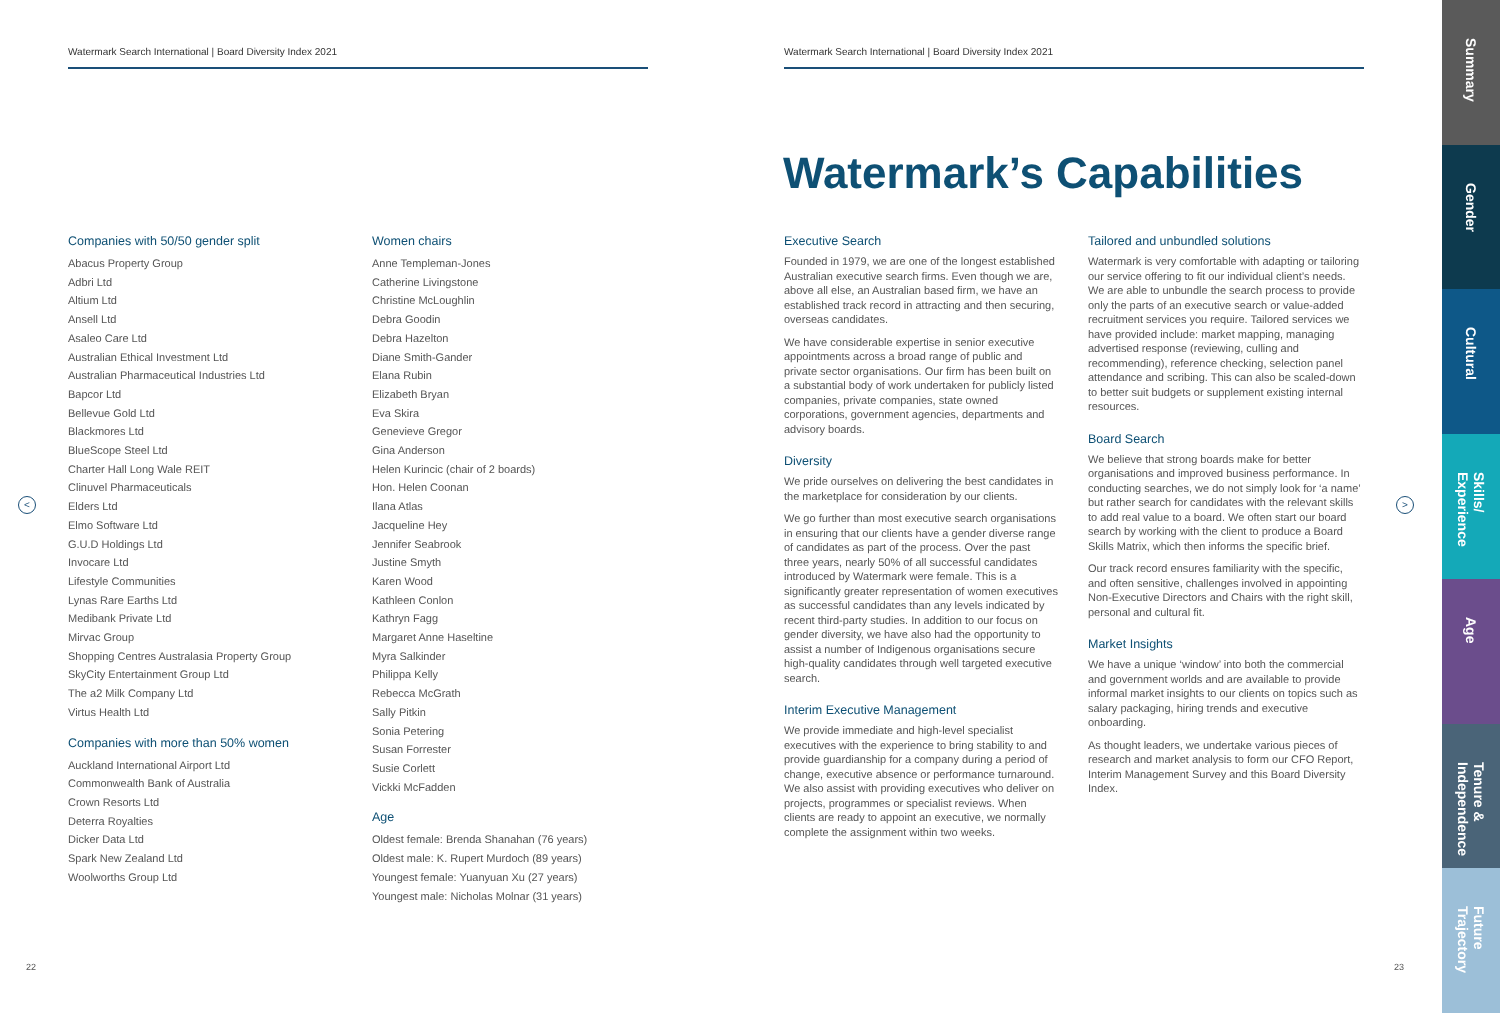Watermark Search International | Board Diversity Index 2021 Watermark Search International | Board Diversity Index 2021
Watermark’s Capabilities
Companies with 50/50 gender split
Abacus Property Group
Adbri Ltd
Altium Ltd
Ansell Ltd
Asaleo Care Ltd
Australian Ethical Investment Ltd
Australian Pharmaceutical Industries Ltd
Bapcor Ltd
Bellevue Gold Ltd
Blackmores Ltd
BlueScope Steel Ltd
Charter Hall Long Wale REIT
Clinuvel Pharmaceuticals
Elders Ltd
Elmo Software Ltd
G.U.D Holdings Ltd
Invocare Ltd
Lifestyle Communities
Lynas Rare Earths Ltd
Medibank Private Ltd
Mirvac Group
Shopping Centres Australasia Property Group
SkyCity Entertainment Group Ltd
The a2 Milk Company Ltd
Virtus Health Ltd
Companies with more than 50% women
Auckland International Airport Ltd
Commonwealth Bank of Australia
Crown Resorts Ltd
Deterra Royalties
Dicker Data Ltd
Spark New Zealand Ltd
Woolworths Group Ltd
Women chairs
Anne Templeman-Jones
Catherine Livingstone
Christine McLoughlin
Debra Goodin
Debra Hazelton
Diane Smith-Gander
Elana Rubin
Elizabeth Bryan
Eva Skira
Genevieve Gregor
Gina Anderson
Helen Kurincic (chair of 2 boards)
Hon. Helen Coonan
Ilana Atlas
Jacqueline Hey
Jennifer Seabrook
Justine Smyth
Karen Wood
Kathleen Conlon
Kathryn Fagg
Margaret Anne Haseltine
Myra Salkinder
Philippa Kelly
Rebecca McGrath
Sally Pitkin
Sonia Petering
Susan Forrester
Susie Corlett
Vickki McFadden
Age
Oldest female: Brenda Shanahan (76 years)
Oldest male: K. Rupert Murdoch (89 years)
Youngest female: Yuanyuan Xu (27 years)
Youngest male: Nicholas Molnar (31 years)
Executive Search
Founded in 1979, we are one of the longest established Australian executive search firms. Even though we are, above all else, an Australian based firm, we have an established track record in attracting and then securing, overseas candidates.
We have considerable expertise in senior executive appointments across a broad range of public and private sector organisations. Our firm has been built on a substantial body of work undertaken for publicly listed companies, private companies, state owned corporations, government agencies, departments and advisory boards.
Diversity
We pride ourselves on delivering the best candidates in the marketplace for consideration by our clients.
We go further than most executive search organisations in ensuring that our clients have a gender diverse range of candidates as part of the process. Over the past three years, nearly 50% of all successful candidates introduced by Watermark were female. This is a significantly greater representation of women executives as successful candidates than any levels indicated by recent third-party studies. In addition to our focus on gender diversity, we have also had the opportunity to assist a number of Indigenous organisations secure high-quality candidates through well targeted executive search.
Interim Executive Management
We provide immediate and high-level specialist executives with the experience to bring stability to and provide guardianship for a company during a period of change, executive absence or performance turnaround. We also assist with providing executives who deliver on projects, programmes or specialist reviews. When clients are ready to appoint an executive, we normally complete the assignment within two weeks.
Tailored and unbundled solutions
Watermark is very comfortable with adapting or tailoring our service offering to fit our individual client’s needs. We are able to unbundle the search process to provide only the parts of an executive search or value-added recruitment services you require. Tailored services we have provided include: market mapping, managing advertised response (reviewing, culling and recommending), reference checking, selection panel attendance and scribing. This can also be scaled-down to better suit budgets or supplement existing internal resources.
Board Search
We believe that strong boards make for better organisations and improved business performance. In conducting searches, we do not simply look for ‘a name’ but rather search for candidates with the relevant skills to add real value to a board. We often start our board search by working with the client to produce a Board Skills Matrix, which then informs the specific brief.
Our track record ensures familiarity with the specific, and often sensitive, challenges involved in appointing Non-Executive Directors and Chairs with the right skill, personal and cultural fit.
Market Insights
We have a unique ‘window’ into both the commercial and government worlds and are available to provide informal market insights to our clients on topics such as salary packaging, hiring trends and executive onboarding.
As thought leaders, we undertake various pieces of research and market analysis to form our CFO Report, Interim Management Survey and this Board Diversity Index.
< >
22 23
Summary
Gender
Cultural
Skills/ Experience
Age
Tenure & Independence
Future Trajectory